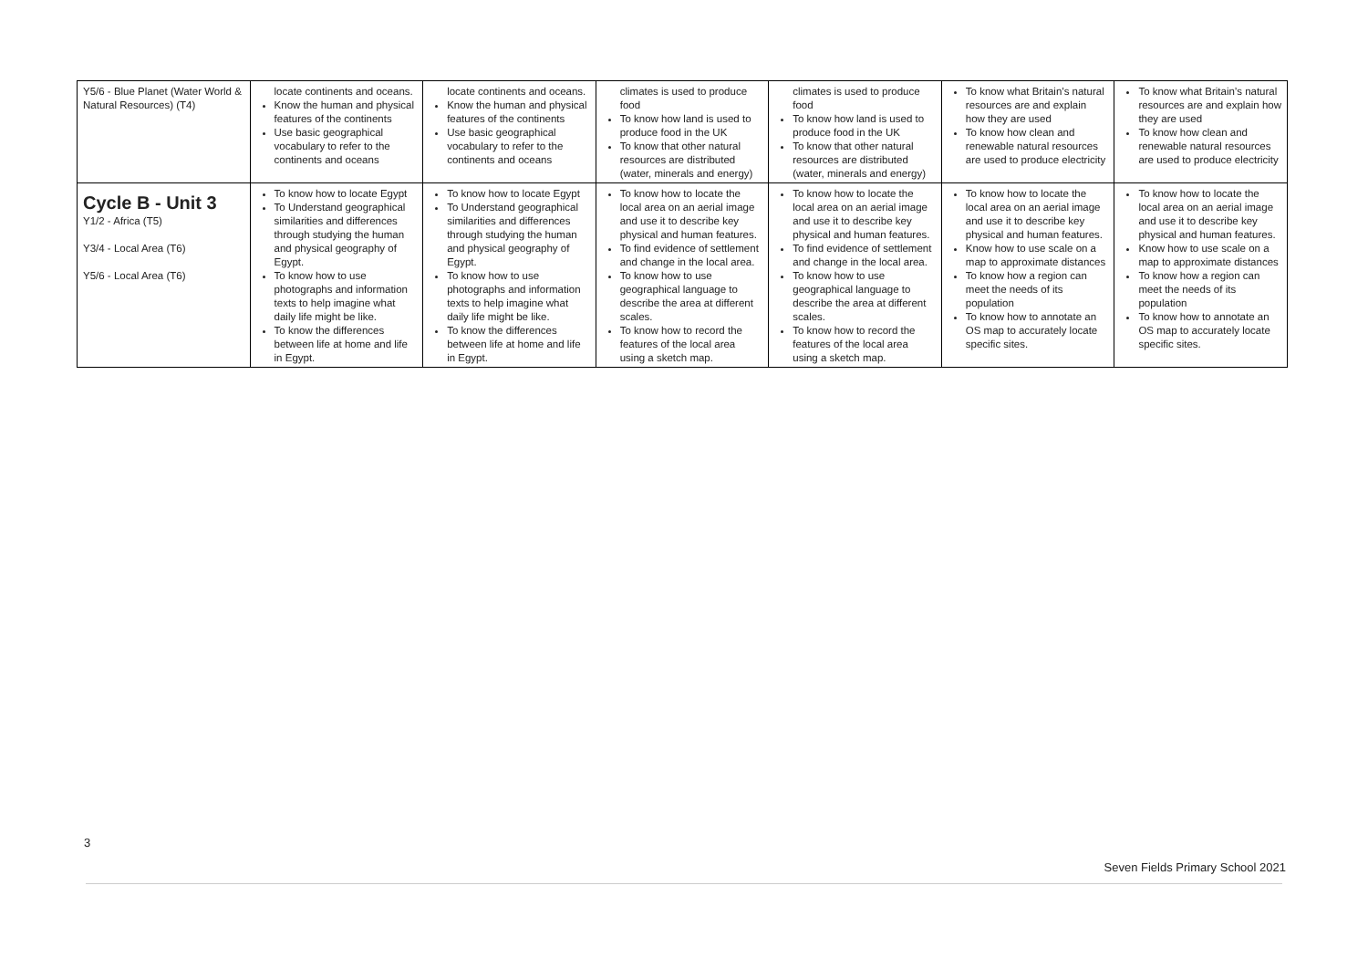| Y5/6 - Blue Planet (Water World & Natural Resources) (T4) | locate continents and oceans. Know the human and physical features of the continents Use basic geographical vocabulary to refer to the continents and oceans | locate continents and oceans. Know the human and physical features of the continents Use basic geographical vocabulary to refer to the continents and oceans | climates is used to produce food To know how land is used to produce food in the UK To know that other natural resources are distributed (water, minerals and energy) | climates is used to produce food To know how land is used to produce food in the UK To know that other natural resources are distributed (water, minerals and energy) | To know what Britain’s natural resources are and explain how they are used To know how clean and renewable natural resources are used to produce electricity | To know what Britain’s natural resources are and explain how they are used To know how clean and renewable natural resources are used to produce electricity |
| Cycle B - Unit 3 Y1/2 - Africa (T5) Y3/4 - Local Area (T6) Y5/6 - Local Area (T6) | To know how to locate Egypt To Understand geographical similarities and differences through studying the human and physical geography of Egypt. To know how to use photographs and information texts to help imagine what daily life might be like. To know the differences between life at home and life in Egypt. | To know how to locate Egypt To Understand geographical similarities and differences through studying the human and physical geography of Egypt. To know how to use photographs and information texts to help imagine what daily life might be like. To know the differences between life at home and life in Egypt. | To know how to locate the local area on an aerial image and use it to describe key physical and human features. To find evidence of settlement and change in the local area. To know how to use geographical language to describe the area at different scales. To know how to record the features of the local area using a sketch map. | To know how to locate the local area on an aerial image and use it to describe key physical and human features. To find evidence of settlement and change in the local area. To know how to use geographical language to describe the area at different scales. To know how to record the features of the local area using a sketch map. | To know how to locate the local area on an aerial image and use it to describe key physical and human features. Know how to use scale on a map to approximate distances To know how a region can meet the needs of its population To know how to annotate an OS map to accurately locate specific sites. | To know how to locate the local area on an aerial image and use it to describe key physical and human features. Know how to use scale on a map to approximate distances To know how a region can meet the needs of its population To know how to annotate an OS map to accurately locate specific sites. |
3
Seven Fields Primary School 2021